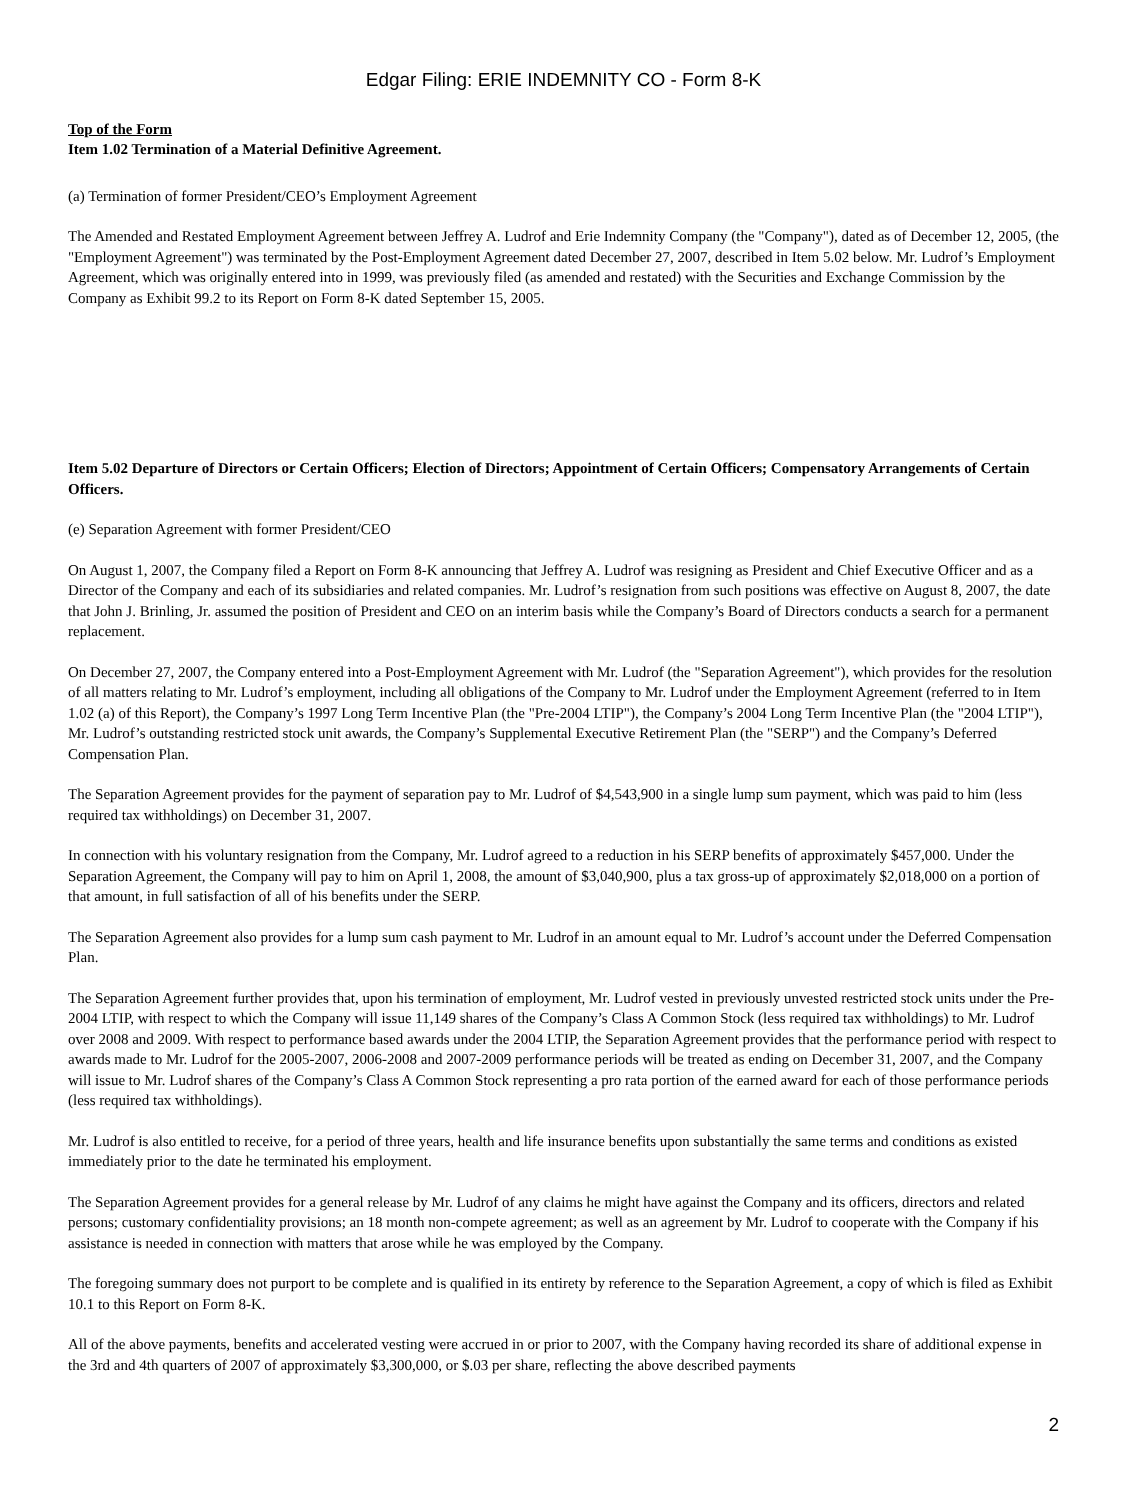Edgar Filing: ERIE INDEMNITY CO - Form 8-K
Top of the Form
Item 1.02 Termination of a Material Definitive Agreement.
(a) Termination of former President/CEO’s Employment Agreement
The Amended and Restated Employment Agreement between Jeffrey A. Ludrof and Erie Indemnity Company (the "Company"), dated as of December 12, 2005, (the "Employment Agreement") was terminated by the Post-Employment Agreement dated December 27, 2007, described in Item 5.02 below. Mr. Ludrof’s Employment Agreement, which was originally entered into in 1999, was previously filed (as amended and restated) with the Securities and Exchange Commission by the Company as Exhibit 99.2 to its Report on Form 8-K dated September 15, 2005.
Item 5.02 Departure of Directors or Certain Officers; Election of Directors; Appointment of Certain Officers; Compensatory Arrangements of Certain Officers.
(e) Separation Agreement with former President/CEO
On August 1, 2007, the Company filed a Report on Form 8-K announcing that Jeffrey A. Ludrof was resigning as President and Chief Executive Officer and as a Director of the Company and each of its subsidiaries and related companies. Mr. Ludrof’s resignation from such positions was effective on August 8, 2007, the date that John J. Brinling, Jr. assumed the position of President and CEO on an interim basis while the Company’s Board of Directors conducts a search for a permanent replacement.
On December 27, 2007, the Company entered into a Post-Employment Agreement with Mr. Ludrof (the "Separation Agreement"), which provides for the resolution of all matters relating to Mr. Ludrof’s employment, including all obligations of the Company to Mr. Ludrof under the Employment Agreement (referred to in Item 1.02 (a) of this Report), the Company’s 1997 Long Term Incentive Plan (the "Pre-2004 LTIP"), the Company’s 2004 Long Term Incentive Plan (the "2004 LTIP"), Mr. Ludrof’s outstanding restricted stock unit awards, the Company’s Supplemental Executive Retirement Plan (the "SERP") and the Company’s Deferred Compensation Plan.
The Separation Agreement provides for the payment of separation pay to Mr. Ludrof of $4,543,900 in a single lump sum payment, which was paid to him (less required tax withholdings) on December 31, 2007.
In connection with his voluntary resignation from the Company, Mr. Ludrof agreed to a reduction in his SERP benefits of approximately $457,000. Under the Separation Agreement, the Company will pay to him on April 1, 2008, the amount of $3,040,900, plus a tax gross-up of approximately $2,018,000 on a portion of that amount, in full satisfaction of all of his benefits under the SERP.
The Separation Agreement also provides for a lump sum cash payment to Mr. Ludrof in an amount equal to Mr. Ludrof’s account under the Deferred Compensation Plan.
The Separation Agreement further provides that, upon his termination of employment, Mr. Ludrof vested in previously unvested restricted stock units under the Pre-2004 LTIP, with respect to which the Company will issue 11,149 shares of the Company’s Class A Common Stock (less required tax withholdings) to Mr. Ludrof over 2008 and 2009. With respect to performance based awards under the 2004 LTIP, the Separation Agreement provides that the performance period with respect to awards made to Mr. Ludrof for the 2005-2007, 2006-2008 and 2007-2009 performance periods will be treated as ending on December 31, 2007, and the Company will issue to Mr. Ludrof shares of the Company’s Class A Common Stock representing a pro rata portion of the earned award for each of those performance periods (less required tax withholdings).
Mr. Ludrof is also entitled to receive, for a period of three years, health and life insurance benefits upon substantially the same terms and conditions as existed immediately prior to the date he terminated his employment.
The Separation Agreement provides for a general release by Mr. Ludrof of any claims he might have against the Company and its officers, directors and related persons; customary confidentiality provisions; an 18 month non-compete agreement; as well as an agreement by Mr. Ludrof to cooperate with the Company if his assistance is needed in connection with matters that arose while he was employed by the Company.
The foregoing summary does not purport to be complete and is qualified in its entirety by reference to the Separation Agreement, a copy of which is filed as Exhibit 10.1 to this Report on Form 8-K.
All of the above payments, benefits and accelerated vesting were accrued in or prior to 2007, with the Company having recorded its share of additional expense in the 3rd and 4th quarters of 2007 of approximately $3,300,000, or $.03 per share, reflecting the above described payments
2